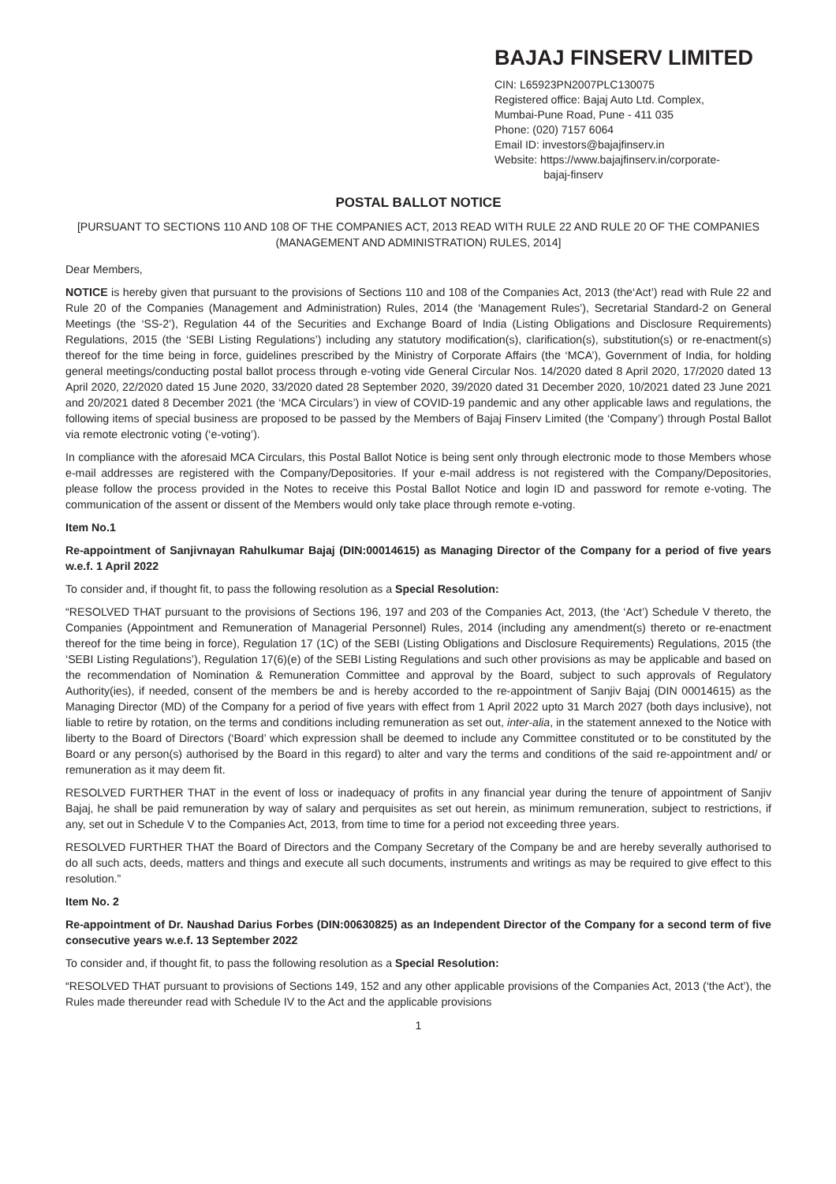BAJAJ FINSERV LIMITED
CIN: L65923PN2007PLC130075
Registered office: Bajaj Auto Ltd. Complex,
Mumbai-Pune Road, Pune - 411 035
Phone: (020) 7157 6064
Email ID: investors@bajajfinserv.in
Website: https://www.bajajfinserv.in/corporate-
bajaj-finserv
POSTAL BALLOT NOTICE
[PURSUANT TO SECTIONS 110 AND 108 OF THE COMPANIES ACT, 2013 READ WITH RULE 22 AND RULE 20 OF THE COMPANIES (MANAGEMENT AND ADMINISTRATION) RULES, 2014]
Dear Members,
NOTICE is hereby given that pursuant to the provisions of Sections 110 and 108 of the Companies Act, 2013 (the‘Act’) read with Rule 22 and Rule 20 of the Companies (Management and Administration) Rules, 2014 (the ‘Management Rules’), Secretarial Standard-2 on General Meetings (the ‘SS-2’), Regulation 44 of the Securities and Exchange Board of India (Listing Obligations and Disclosure Requirements) Regulations, 2015 (the ‘SEBI Listing Regulations’) including any statutory modification(s), clarification(s), substitution(s) or re-enactment(s) thereof for the time being in force, guidelines prescribed by the Ministry of Corporate Affairs (the ‘MCA’), Government of India, for holding general meetings/conducting postal ballot process through e-voting vide General Circular Nos. 14/2020 dated 8 April 2020, 17/2020 dated 13 April 2020, 22/2020 dated 15 June 2020, 33/2020 dated 28 September 2020, 39/2020 dated 31 December 2020, 10/2021 dated 23 June 2021 and 20/2021 dated 8 December 2021 (the ‘MCA Circulars’) in view of COVID-19 pandemic and any other applicable laws and regulations, the following items of special business are proposed to be passed by the Members of Bajaj Finserv Limited (the ‘Company’) through Postal Ballot via remote electronic voting (‘e-voting’).
In compliance with the aforesaid MCA Circulars, this Postal Ballot Notice is being sent only through electronic mode to those Members whose e-mail addresses are registered with the Company/Depositories. If your e-mail address is not registered with the Company/Depositories, please follow the process provided in the Notes to receive this Postal Ballot Notice and login ID and password for remote e-voting. The communication of the assent or dissent of the Members would only take place through remote e-voting.
Item No.1
Re-appointment of Sanjivnayan Rahulkumar Bajaj (DIN:00014615) as Managing Director of the Company for a period of five years w.e.f. 1 April 2022
To consider and, if thought fit, to pass the following resolution as a Special Resolution:
“RESOLVED THAT pursuant to the provisions of Sections 196, 197 and 203 of the Companies Act, 2013, (the ‘Act’) Schedule V thereto, the Companies (Appointment and Remuneration of Managerial Personnel) Rules, 2014 (including any amendment(s) thereto or re-enactment thereof for the time being in force), Regulation 17 (1C) of the SEBI (Listing Obligations and Disclosure Requirements) Regulations, 2015 (the ‘SEBI Listing Regulations’), Regulation 17(6)(e) of the SEBI Listing Regulations and such other provisions as may be applicable and based on the recommendation of Nomination & Remuneration Committee and approval by the Board, subject to such approvals of Regulatory Authority(ies), if needed, consent of the members be and is hereby accorded to the re-appointment of Sanjiv Bajaj (DIN 00014615) as the Managing Director (MD) of the Company for a period of five years with effect from 1 April 2022 upto 31 March 2027 (both days inclusive), not liable to retire by rotation, on the terms and conditions including remuneration as set out, inter-alia, in the statement annexed to the Notice with liberty to the Board of Directors (‘Board’ which expression shall be deemed to include any Committee constituted or to be constituted by the Board or any person(s) authorised by the Board in this regard) to alter and vary the terms and conditions of the said re-appointment and/ or remuneration as it may deem fit.
RESOLVED FURTHER THAT in the event of loss or inadequacy of profits in any financial year during the tenure of appointment of Sanjiv Bajaj, he shall be paid remuneration by way of salary and perquisites as set out herein, as minimum remuneration, subject to restrictions, if any, set out in Schedule V to the Companies Act, 2013, from time to time for a period not exceeding three years.
RESOLVED FURTHER THAT the Board of Directors and the Company Secretary of the Company be and are hereby severally authorised to do all such acts, deeds, matters and things and execute all such documents, instruments and writings as may be required to give effect to this resolution.”
Item No. 2
Re-appointment of Dr. Naushad Darius Forbes (DIN:00630825) as an Independent Director of the Company for a second term of five consecutive years w.e.f. 13 September 2022
To consider and, if thought fit, to pass the following resolution as a Special Resolution:
“RESOLVED THAT pursuant to provisions of Sections 149, 152 and any other applicable provisions of the Companies Act, 2013 (‘the Act’), the Rules made thereunder read with Schedule IV to the Act and the applicable provisions
1